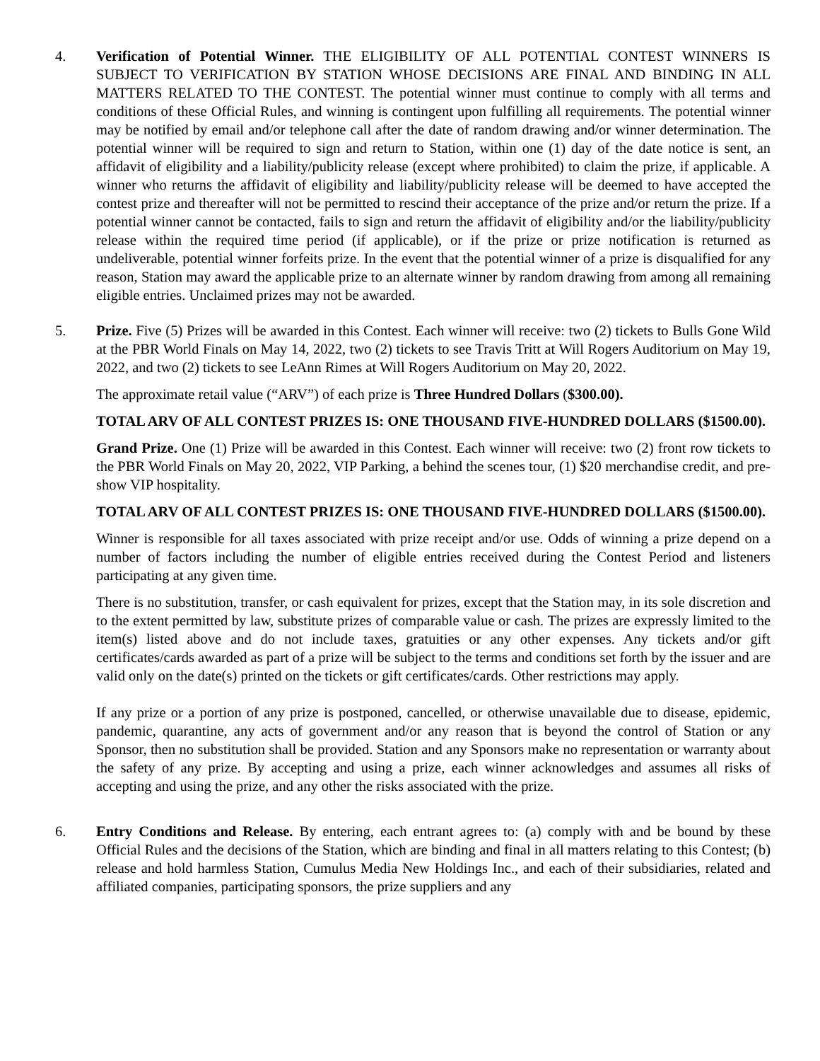4. Verification of Potential Winner. THE ELIGIBILITY OF ALL POTENTIAL CONTEST WINNERS IS SUBJECT TO VERIFICATION BY STATION WHOSE DECISIONS ARE FINAL AND BINDING IN ALL MATTERS RELATED TO THE CONTEST. The potential winner must continue to comply with all terms and conditions of these Official Rules, and winning is contingent upon fulfilling all requirements. The potential winner may be notified by email and/or telephone call after the date of random drawing and/or winner determination. The potential winner will be required to sign and return to Station, within one (1) day of the date notice is sent, an affidavit of eligibility and a liability/publicity release (except where prohibited) to claim the prize, if applicable. A winner who returns the affidavit of eligibility and liability/publicity release will be deemed to have accepted the contest prize and thereafter will not be permitted to rescind their acceptance of the prize and/or return the prize. If a potential winner cannot be contacted, fails to sign and return the affidavit of eligibility and/or the liability/publicity release within the required time period (if applicable), or if the prize or prize notification is returned as undeliverable, potential winner forfeits prize. In the event that the potential winner of a prize is disqualified for any reason, Station may award the applicable prize to an alternate winner by random drawing from among all remaining eligible entries. Unclaimed prizes may not be awarded.
5. Prize. Five (5) Prizes will be awarded in this Contest. Each winner will receive: two (2) tickets to Bulls Gone Wild at the PBR World Finals on May 14, 2022, two (2) tickets to see Travis Tritt at Will Rogers Auditorium on May 19, 2022, and two (2) tickets to see LeAnn Rimes at Will Rogers Auditorium on May 20, 2022.
The approximate retail value (“ARV”) of each prize is Three Hundred Dollars ($300.00).
TOTAL ARV OF ALL CONTEST PRIZES IS: ONE THOUSAND FIVE-HUNDRED DOLLARS ($1500.00).
Grand Prize. One (1) Prize will be awarded in this Contest. Each winner will receive: two (2) front row tickets to the PBR World Finals on May 20, 2022, VIP Parking, a behind the scenes tour, (1) $20 merchandise credit, and pre-show VIP hospitality.
TOTAL ARV OF ALL CONTEST PRIZES IS: ONE THOUSAND FIVE-HUNDRED DOLLARS ($1500.00).
Winner is responsible for all taxes associated with prize receipt and/or use. Odds of winning a prize depend on a number of factors including the number of eligible entries received during the Contest Period and listeners participating at any given time.
There is no substitution, transfer, or cash equivalent for prizes, except that the Station may, in its sole discretion and to the extent permitted by law, substitute prizes of comparable value or cash. The prizes are expressly limited to the item(s) listed above and do not include taxes, gratuities or any other expenses. Any tickets and/or gift certificates/cards awarded as part of a prize will be subject to the terms and conditions set forth by the issuer and are valid only on the date(s) printed on the tickets or gift certificates/cards. Other restrictions may apply.
If any prize or a portion of any prize is postponed, cancelled, or otherwise unavailable due to disease, epidemic, pandemic, quarantine, any acts of government and/or any reason that is beyond the control of Station or any Sponsor, then no substitution shall be provided. Station and any Sponsors make no representation or warranty about the safety of any prize. By accepting and using a prize, each winner acknowledges and assumes all risks of accepting and using the prize, and any other the risks associated with the prize.
6. Entry Conditions and Release. By entering, each entrant agrees to: (a) comply with and be bound by these Official Rules and the decisions of the Station, which are binding and final in all matters relating to this Contest; (b) release and hold harmless Station, Cumulus Media New Holdings Inc., and each of their subsidiaries, related and affiliated companies, participating sponsors, the prize suppliers and any